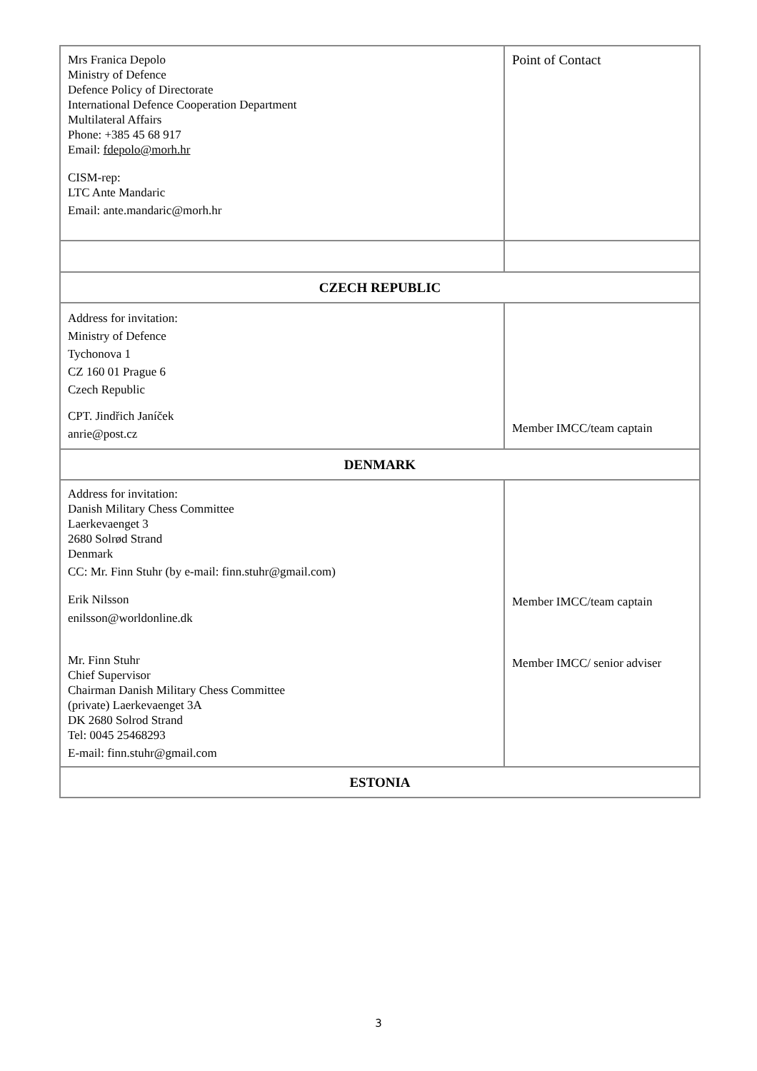| Mrs Franica Depolo Ministry of Defence Defence Policy of Directorate International Defence Cooperation Department Multilateral Affairs Phone: +385 45 68 917 Email: fdepolo@morh.hr CISM-rep: LTC Ante Mandaric Email: ante.mandaric@morh.hr | Point of Contact |
| CZECH REPUBLIC | |
| Address for invitation: Ministry of Defence Tychonova 1 CZ 160 01 Prague 6 Czech Republic CPT. Jindřich Janíček anrie@post.cz | Member IMCC/team captain |
| DENMARK | |
| Address for invitation: Danish Military Chess Committee Laerkevaenget 3 2680 Solrød Strand Denmark CC: Mr. Finn Stuhr (by e-mail: finn.stuhr@gmail.com) Erik Nilsson enilsson@worldonline.dk Mr. Finn Stuhr Chief Supervisor Chairman Danish Military Chess Committee (private) Laerkevaenget 3A DK 2680 Solrod Strand Tel: 0045 25468293 E-mail: finn.stuhr@gmail.com | Member IMCC/team captain Member IMCC/ senior adviser |
| ESTONIA | |
3